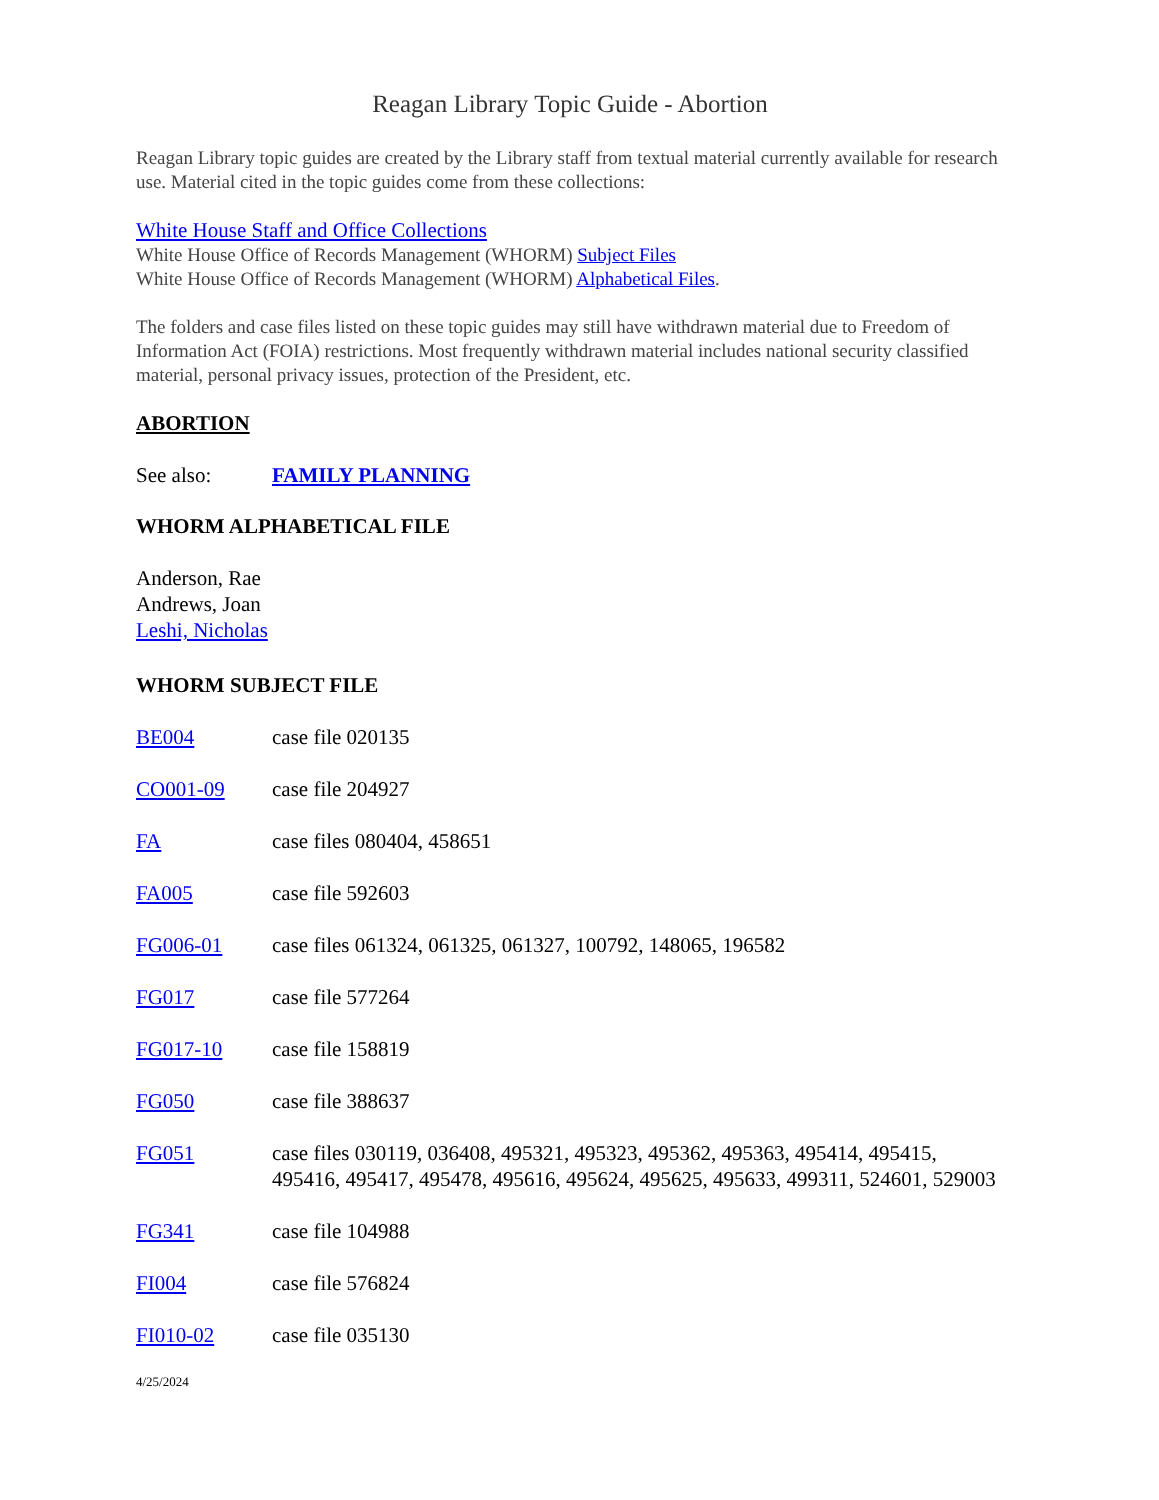Reagan Library Topic Guide - Abortion
Reagan Library topic guides are created by the Library staff from textual material currently available for research use. Material cited in the topic guides come from these collections:
White House Staff and Office Collections
White House Office of Records Management (WHORM) Subject Files
White House Office of Records Management (WHORM) Alphabetical Files.
The folders and case files listed on these topic guides may still have withdrawn material due to Freedom of Information Act (FOIA) restrictions. Most frequently withdrawn material includes national security classified material, personal privacy issues, protection of the President, etc.
ABORTION
See also: FAMILY PLANNING
WHORM ALPHABETICAL FILE
Anderson, Rae
Andrews, Joan
Leshi, Nicholas
WHORM SUBJECT FILE
BE004 case file 020135
CO001-09 case file 204927
FA case files 080404, 458651
FA005 case file 592603
FG006-01 case files 061324, 061325, 061327, 100792, 148065, 196582
FG017 case file 577264
FG017-10 case file 158819
FG050 case file 388637
FG051 case files 030119, 036408, 495321, 495323, 495362, 495363, 495414, 495415, 495416, 495417, 495478, 495616, 495624, 495625, 495633, 499311, 524601, 529003
FG341 case file 104988
FI004 case file 576824
FI010-02 case file 035130
4/25/2024